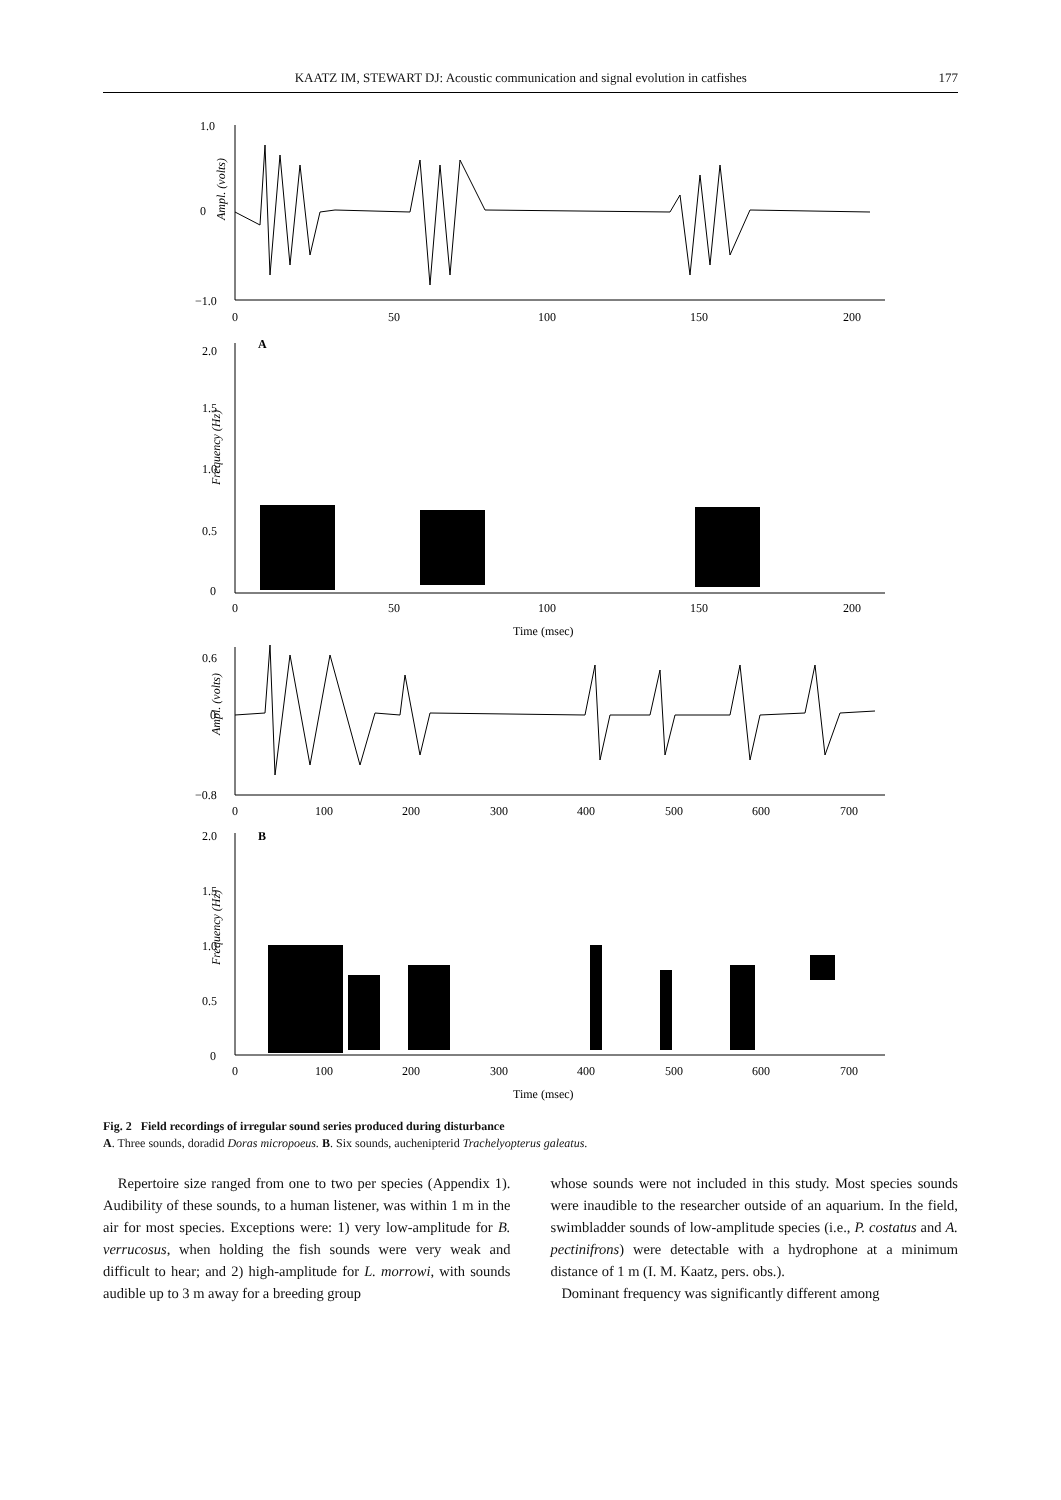KAATZ IM, STEWART DJ: Acoustic communication and signal evolution in catfishes 177
Ampl. (volts)
1.0
0
−1.0
0
50
100
150
200
A
2.0
1.5
1.0
0.5
0
Frequency (Hz)
0
50
100
150
200
Time (msec)
0.6
0
−0.8
Ampl. (volts)
0
100
200
300
400
500
600
700
B
2.0
1.5
1.0
0.5
0
Frequency (Hz)
0
100
200
300
400
500
600
700
Time (msec)
Fig. 2 Field recordings of irregular sound series produced during disturbance
A. Three sounds, doradid Doras micropoeus. B. Six sounds, auchenipterid Trachelyopterus galeatus.
Repertoire size ranged from one to two per species (Appendix 1). Audibility of these sounds, to a human listener, was within 1 m in the air for most species. Exceptions were: 1) very low-amplitude for B. verrucosus, when holding the fish sounds were very weak and difficult to hear; and 2) high-amplitude for L. morrowi, with sounds audible up to 3 m away for a breeding group
whose sounds were not included in this study. Most species sounds were inaudible to the researcher outside of an aquarium. In the field, swimbladder sounds of low-amplitude species (i.e., P. costatus and A. pectinifrons) were detectable with a hydrophone at a minimum distance of 1 m (I. M. Kaatz, pers. obs.).
Dominant frequency was significantly different among